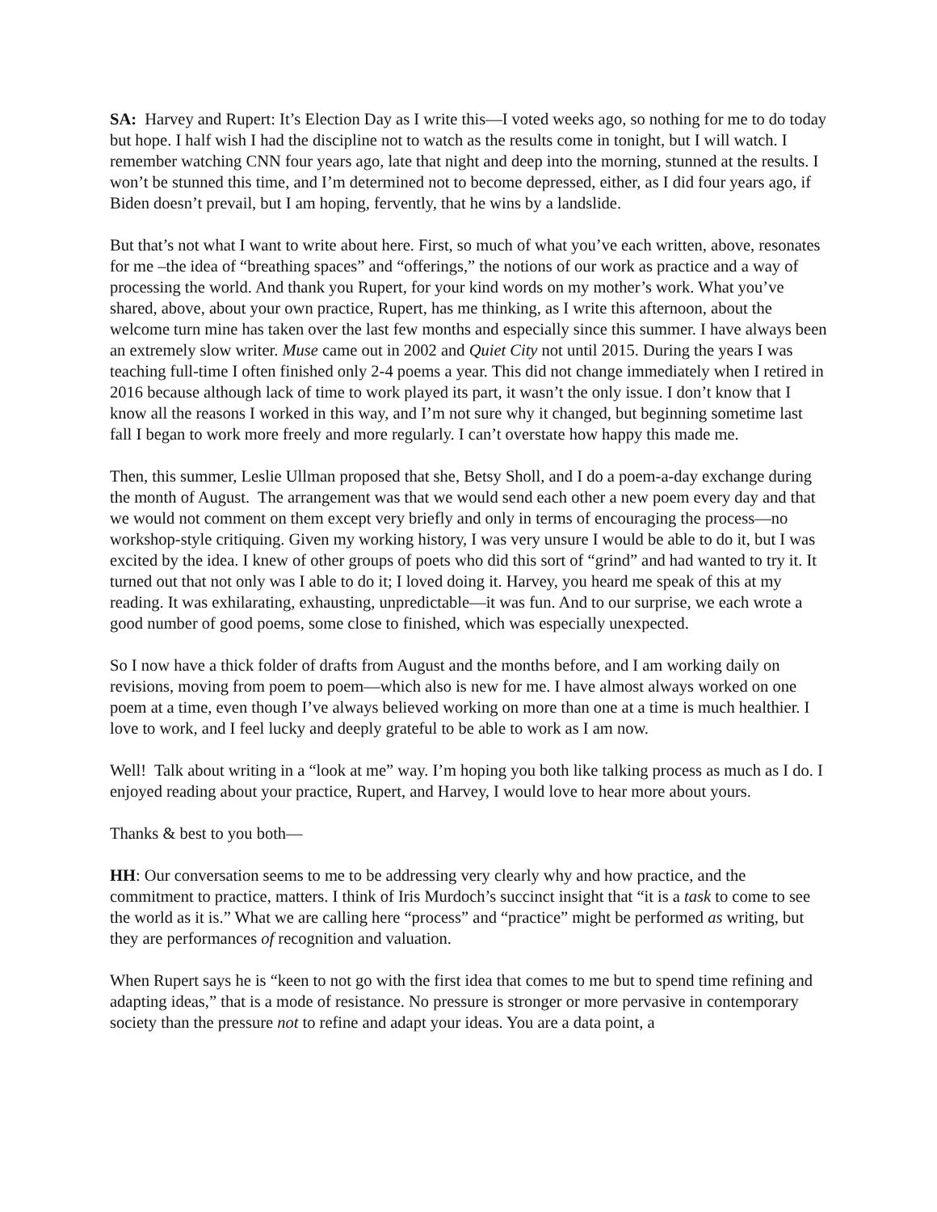SA: Harvey and Rupert: It’s Election Day as I write this—I voted weeks ago, so nothing for me to do today but hope. I half wish I had the discipline not to watch as the results come in tonight, but I will watch. I remember watching CNN four years ago, late that night and deep into the morning, stunned at the results. I won’t be stunned this time, and I’m determined not to become depressed, either, as I did four years ago, if Biden doesn’t prevail, but I am hoping, fervently, that he wins by a landslide.
But that’s not what I want to write about here. First, so much of what you’ve each written, above, resonates for me –the idea of “breathing spaces” and “offerings,” the notions of our work as practice and a way of processing the world. And thank you Rupert, for your kind words on my mother’s work. What you’ve shared, above, about your own practice, Rupert, has me thinking, as I write this afternoon, about the welcome turn mine has taken over the last few months and especially since this summer. I have always been an extremely slow writer. Muse came out in 2002 and Quiet City not until 2015. During the years I was teaching full-time I often finished only 2-4 poems a year. This did not change immediately when I retired in 2016 because although lack of time to work played its part, it wasn’t the only issue. I don’t know that I know all the reasons I worked in this way, and I’m not sure why it changed, but beginning sometime last fall I began to work more freely and more regularly. I can’t overstate how happy this made me.
Then, this summer, Leslie Ullman proposed that she, Betsy Sholl, and I do a poem-a-day exchange during the month of August. The arrangement was that we would send each other a new poem every day and that we would not comment on them except very briefly and only in terms of encouraging the process—no workshop-style critiquing. Given my working history, I was very unsure I would be able to do it, but I was excited by the idea. I knew of other groups of poets who did this sort of “grind” and had wanted to try it. It turned out that not only was I able to do it; I loved doing it. Harvey, you heard me speak of this at my reading. It was exhilarating, exhausting, unpredictable—it was fun. And to our surprise, we each wrote a good number of good poems, some close to finished, which was especially unexpected.
So I now have a thick folder of drafts from August and the months before, and I am working daily on revisions, moving from poem to poem—which also is new for me. I have almost always worked on one poem at a time, even though I’ve always believed working on more than one at a time is much healthier. I love to work, and I feel lucky and deeply grateful to be able to work as I am now.
Well! Talk about writing in a “look at me” way. I’m hoping you both like talking process as much as I do. I enjoyed reading about your practice, Rupert, and Harvey, I would love to hear more about yours.
Thanks & best to you both—
HH: Our conversation seems to me to be addressing very clearly why and how practice, and the commitment to practice, matters. I think of Iris Murdoch’s succinct insight that “it is a task to come to see the world as it is.” What we are calling here “process” and “practice” might be performed as writing, but they are performances of recognition and valuation.
When Rupert says he is “keen to not go with the first idea that comes to me but to spend time refining and adapting ideas,” that is a mode of resistance. No pressure is stronger or more pervasive in contemporary society than the pressure not to refine and adapt your ideas. You are a data point, a